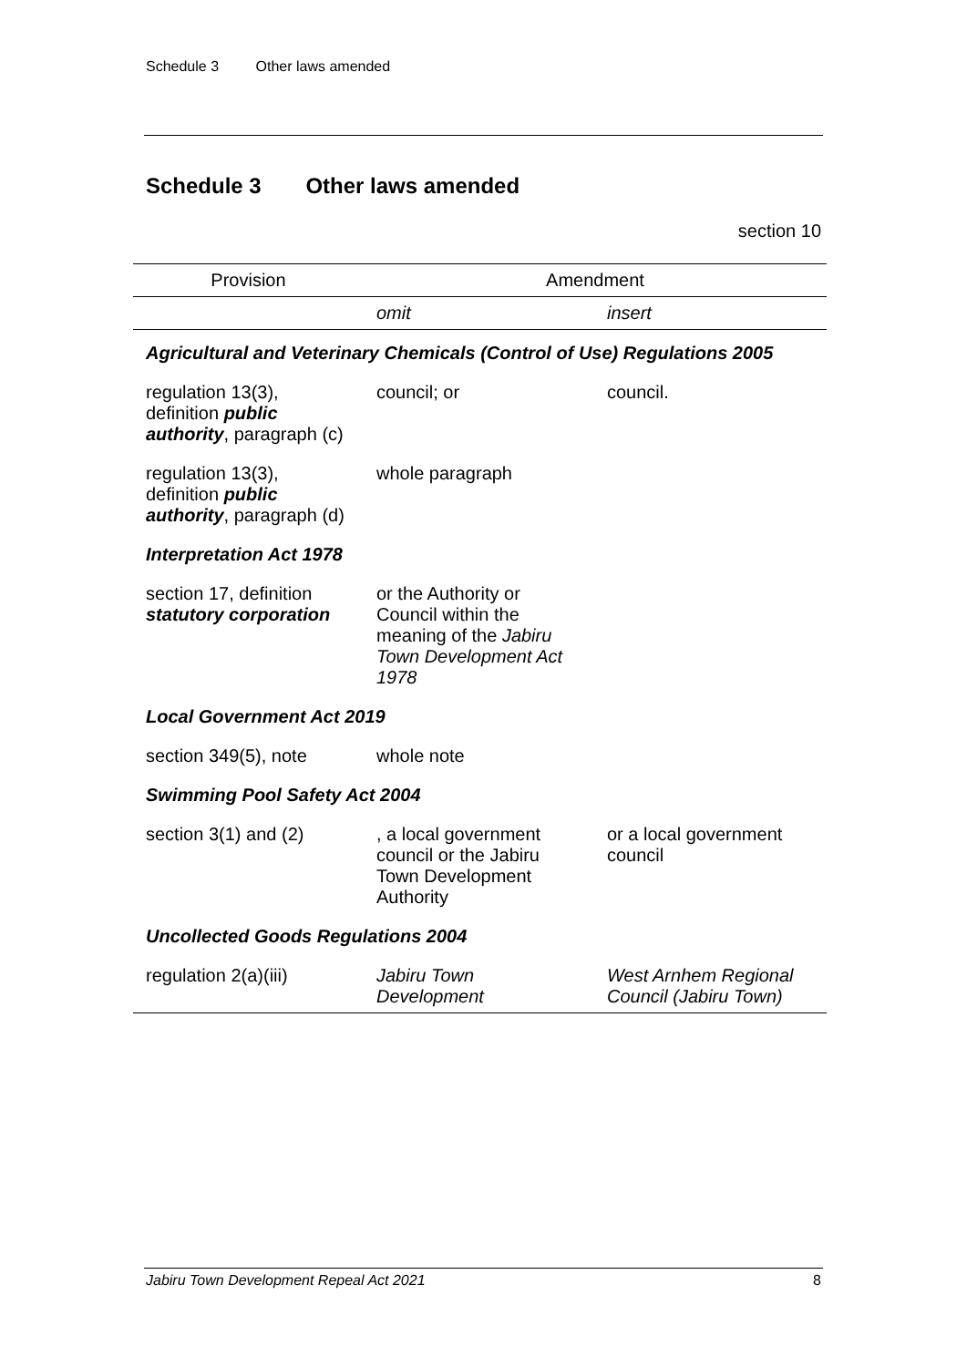Schedule 3 Other laws amended
Schedule 3 Other laws amended
section 10
| Provision | Amendment | |
| --- | --- | --- |
| | omit | insert |
| Agricultural and Veterinary Chemicals (Control of Use) Regulations 2005 | | |
| regulation 13(3), definition public authority , paragraph (c) | council; or | council. |
| regulation 13(3), definition public authority , paragraph (d) | whole paragraph | |
| Interpretation Act 1978 | | |
| section 17, definition statutory corporation | or the Authority or Council within the meaning of the Jabiru Town Development Act 1978 | |
| Local Government Act 2019 | | |
| section 349(5), note | whole note | |
| Swimming Pool Safety Act 2004 | | |
| section 3(1) and (2) | , a local government council or the Jabiru Town Development Authority | or a local government council |
| Uncollected Goods Regulations 2004 | | |
| regulation 2(a)(iii) | Jabiru Town Development | West Arnhem Regional Council (Jabiru Town) |
Jabiru Town Development Repeal Act 2021 8